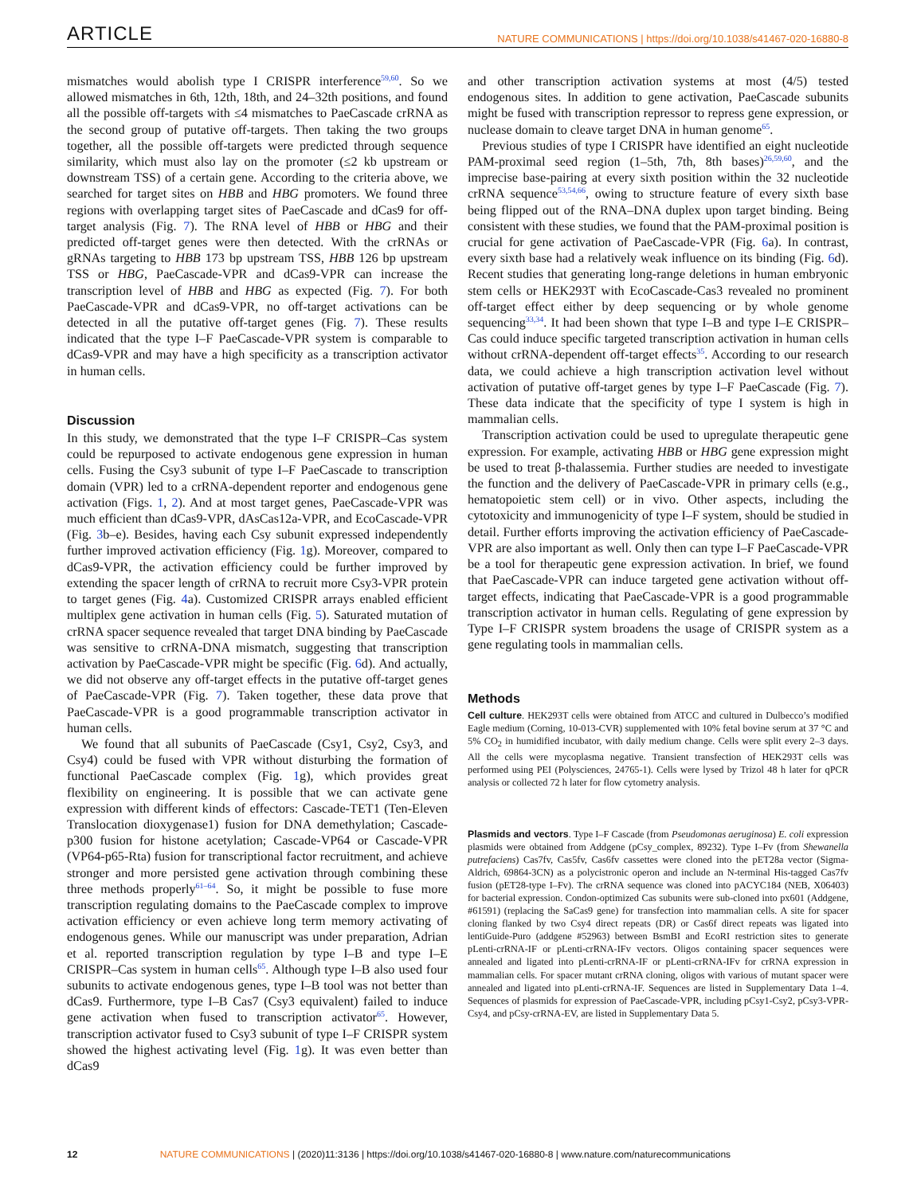ARTICLE NATURE COMMUNICATIONS | https://doi.org/10.1038/s41467-020-16880-8
mismatches would abolish type I CRISPR interference<sup>59,60</sup>. So we allowed mismatches in 6th, 12th, 18th, and 24–32th positions, and found all the possible off-targets with ≤4 mismatches to PaeCascade crRNA as the second group of putative off-targets. Then taking the two groups together, all the possible off-targets were predicted through sequence similarity, which must also lay on the promoter (≤2 kb upstream or downstream TSS) of a certain gene. According to the criteria above, we searched for target sites on HBB and HBG promoters. We found three regions with overlapping target sites of PaeCascade and dCas9 for off-target analysis (Fig. 7). The RNA level of HBB or HBG and their predicted off-target genes were then detected. With the crRNAs or gRNAs targeting to HBB 173 bp upstream TSS, HBB 126 bp upstream TSS or HBG, PaeCascade-VPR and dCas9-VPR can increase the transcription level of HBB and HBG as expected (Fig. 7). For both PaeCascade-VPR and dCas9-VPR, no off-target activations can be detected in all the putative off-target genes (Fig. 7). These results indicated that the type I–F PaeCascade-VPR system is comparable to dCas9-VPR and may have a high specificity as a transcription activator in human cells.
Discussion
In this study, we demonstrated that the type I–F CRISPR–Cas system could be repurposed to activate endogenous gene expression in human cells. Fusing the Csy3 subunit of type I–F PaeCascade to transcription domain (VPR) led to a crRNA-dependent reporter and endogenous gene activation (Figs. 1, 2). And at most target genes, PaeCascade-VPR was much efficient than dCas9-VPR, dAsCas12a-VPR, and EcoCascade-VPR (Fig. 3b–e). Besides, having each Csy subunit expressed independently further improved activation efficiency (Fig. 1g). Moreover, compared to dCas9-VPR, the activation efficiency could be further improved by extending the spacer length of crRNA to recruit more Csy3-VPR protein to target genes (Fig. 4a). Customized CRISPR arrays enabled efficient multiplex gene activation in human cells (Fig. 5). Saturated mutation of crRNA spacer sequence revealed that target DNA binding by PaeCascade was sensitive to crRNA-DNA mismatch, suggesting that transcription activation by PaeCascade-VPR might be specific (Fig. 6d). And actually, we did not observe any off-target effects in the putative off-target genes of PaeCascade-VPR (Fig. 7). Taken together, these data prove that PaeCascade-VPR is a good programmable transcription activator in human cells.
We found that all subunits of PaeCascade (Csy1, Csy2, Csy3, and Csy4) could be fused with VPR without disturbing the formation of functional PaeCascade complex (Fig. 1g), which provides great flexibility on engineering. It is possible that we can activate gene expression with different kinds of effectors: Cascade-TET1 (Ten-Eleven Translocation dioxygenase1) fusion for DNA demethylation; Cascade-p300 fusion for histone acetylation; Cascade-VP64 or Cascade-VPR (VP64-p65-Rta) fusion for transcriptional factor recruitment, and achieve stronger and more persisted gene activation through combining these three methods properly<sup>61–64</sup>. So, it might be possible to fuse more transcription regulating domains to the PaeCascade complex to improve activation efficiency or even achieve long term memory activating of endogenous genes. While our manuscript was under preparation, Adrian et al. reported transcription regulation by type I–B and type I–E CRISPR–Cas system in human cells<sup>65</sup>. Although type I–B also used four subunits to activate endogenous genes, type I–B tool was not better than dCas9. Furthermore, type I–B Cas7 (Csy3 equivalent) failed to induce gene activation when fused to transcription activator<sup>65</sup>. However, transcription activator fused to Csy3 subunit of type I–F CRISPR system showed the highest activating level (Fig. 1g). It was even better than dCas9
and other transcription activation systems at most (4/5) tested endogenous sites. In addition to gene activation, PaeCascade subunits might be fused with transcription repressor to repress gene expression, or nuclease domain to cleave target DNA in human genome<sup>65</sup>.
Previous studies of type I CRISPR have identified an eight nucleotide PAM-proximal seed region (1–5th, 7th, 8th bases)<sup>26,59,60</sup>, and the imprecise base-pairing at every sixth position within the 32 nucleotide crRNA sequence<sup>53,54,66</sup>, owing to structure feature of every sixth base being flipped out of the RNA–DNA duplex upon target binding. Being consistent with these studies, we found that the PAM-proximal position is crucial for gene activation of PaeCascade-VPR (Fig. 6a). In contrast, every sixth base had a relatively weak influence on its binding (Fig. 6d). Recent studies that generating long-range deletions in human embryonic stem cells or HEK293T with EcoCascade-Cas3 revealed no prominent off-target effect either by deep sequencing or by whole genome sequencing<sup>33,34</sup>. It had been shown that type I–B and type I–E CRISPR–Cas could induce specific targeted transcription activation in human cells without crRNA-dependent off-target effects<sup>35</sup>. According to our research data, we could achieve a high transcription activation level without activation of putative off-target genes by type I–F PaeCascade (Fig. 7). These data indicate that the specificity of type I system is high in mammalian cells.
Transcription activation could be used to upregulate therapeutic gene expression. For example, activating HBB or HBG gene expression might be used to treat β-thalassemia. Further studies are needed to investigate the function and the delivery of PaeCascade-VPR in primary cells (e.g., hematopoietic stem cell) or in vivo. Other aspects, including the cytotoxicity and immunogenicity of type I–F system, should be studied in detail. Further efforts improving the activation efficiency of PaeCascade-VPR are also important as well. Only then can type I–F PaeCascade-VPR be a tool for therapeutic gene expression activation. In brief, we found that PaeCascade-VPR can induce targeted gene activation without off-target effects, indicating that PaeCascade-VPR is a good programmable transcription activator in human cells. Regulating of gene expression by Type I–F CRISPR system broadens the usage of CRISPR system as a gene regulating tools in mammalian cells.
Methods
Cell culture. HEK293T cells were obtained from ATCC and cultured in Dulbecco’s modified Eagle medium (Corning, 10-013-CVR) supplemented with 10% fetal bovine serum at 37 °C and 5% CO<sub>2</sub> in humidified incubator, with daily medium change. Cells were split every 2–3 days. All the cells were mycoplasma negative. Transient transfection of HEK293T cells was performed using PEI (Polysciences, 24765-1). Cells were lysed by Trizol 48 h later for qPCR analysis or collected 72 h later for flow cytometry analysis.
Plasmids and vectors. Type I–F Cascade (from Pseudomonas aeruginosa) E. coli expression plasmids were obtained from Addgene (pCsy_complex, 89232). Type I–Fv (from Shewanella putrefaciens) Cas7fv, Cas5fv, Cas6fv cassettes were cloned into the pET28a vector (Sigma-Aldrich, 69864-3CN) as a polycistronic operon and include an N-terminal His-tagged Cas7fv fusion (pET28-type I–Fv). The crRNA sequence was cloned into pACYC184 (NEB, X06403) for bacterial expression. Condon-optimized Cas subunits were sub-cloned into px601 (Addgene, #61591) (replacing the SaCas9 gene) for transfection into mammalian cells. A site for spacer cloning flanked by two Csy4 direct repeats (DR) or Cas6f direct repeats was ligated into lentiGuide-Puro (addgene #52963) between BsmBI and EcoRI restriction sites to generate pLenti-crRNA-IF or pLenti-crRNA-IFv vectors. Oligos containing spacer sequences were annealed and ligated into pLenti-crRNA-IF or pLenti-crRNA-IFv for crRNA expression in mammalian cells. For spacer mutant crRNA cloning, oligos with various of mutant spacer were annealed and ligated into pLenti-crRNA-IF. Sequences are listed in Supplementary Data 1–4. Sequences of plasmids for expression of PaeCascade-VPR, including pCsy1-Csy2, pCsy3-VPR-Csy4, and pCsy-crRNA-EV, are listed in Supplementary Data 5.
12 NATURE COMMUNICATIONS | (2020)11:3136 | https://doi.org/10.1038/s41467-020-16880-8 | www.nature.com/naturecommunications